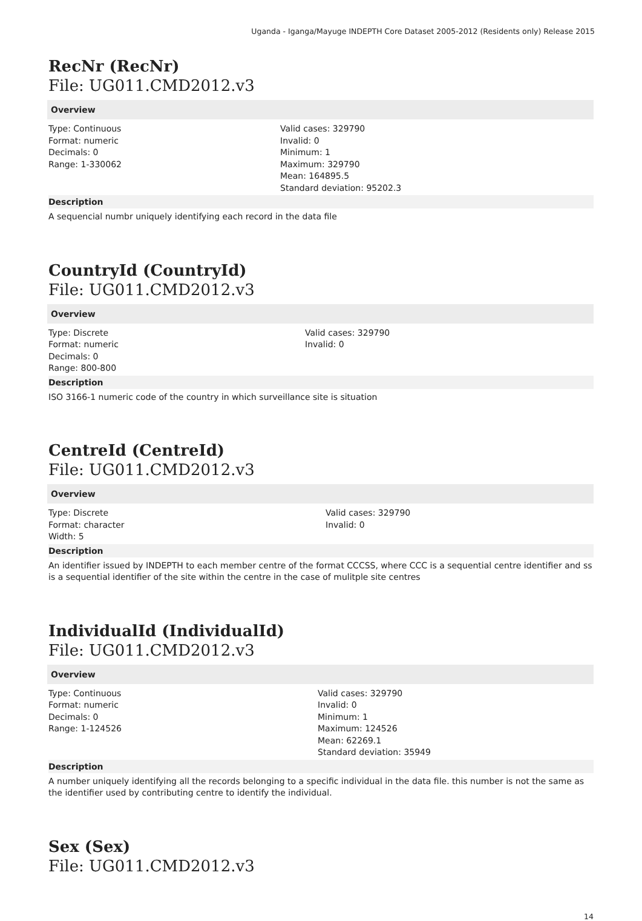Uganda - Iganga/Mayuge INDEPTH Core Dataset 2005-2012 (Residents only) Release 2015
RecNr (RecNr)
File: UG011.CMD2012.v3
Overview
Type: Continuous
Format: numeric
Decimals: 0
Range: 1-330062
Valid cases: 329790
Invalid: 0
Minimum: 1
Maximum: 329790
Mean: 164895.5
Standard deviation: 95202.3
Description
A sequencial numbr uniquely identifying each record in the data file
CountryId (CountryId)
File: UG011.CMD2012.v3
Overview
Type: Discrete
Format: numeric
Decimals: 0
Range: 800-800
Valid cases: 329790
Invalid: 0
Description
ISO 3166-1 numeric code of the country in which surveillance site is situation
CentreId (CentreId)
File: UG011.CMD2012.v3
Overview
Type: Discrete
Format: character
Width: 5
Valid cases: 329790
Invalid: 0
Description
An identifier issued by INDEPTH to each member centre of the format CCCSS, where CCC is a sequential centre identifier and ss is a sequential identifier of the site within the centre in the case of mulitple site centres
IndividualId (IndividualId)
File: UG011.CMD2012.v3
Overview
Type: Continuous
Format: numeric
Decimals: 0
Range: 1-124526
Valid cases: 329790
Invalid: 0
Minimum: 1
Maximum: 124526
Mean: 62269.1
Standard deviation: 35949
Description
A number uniquely identifying all the records belonging to a specific individual in the data file. this number is not the same as the identifier used by contributing centre to identify the individual.
Sex (Sex)
File: UG011.CMD2012.v3
14